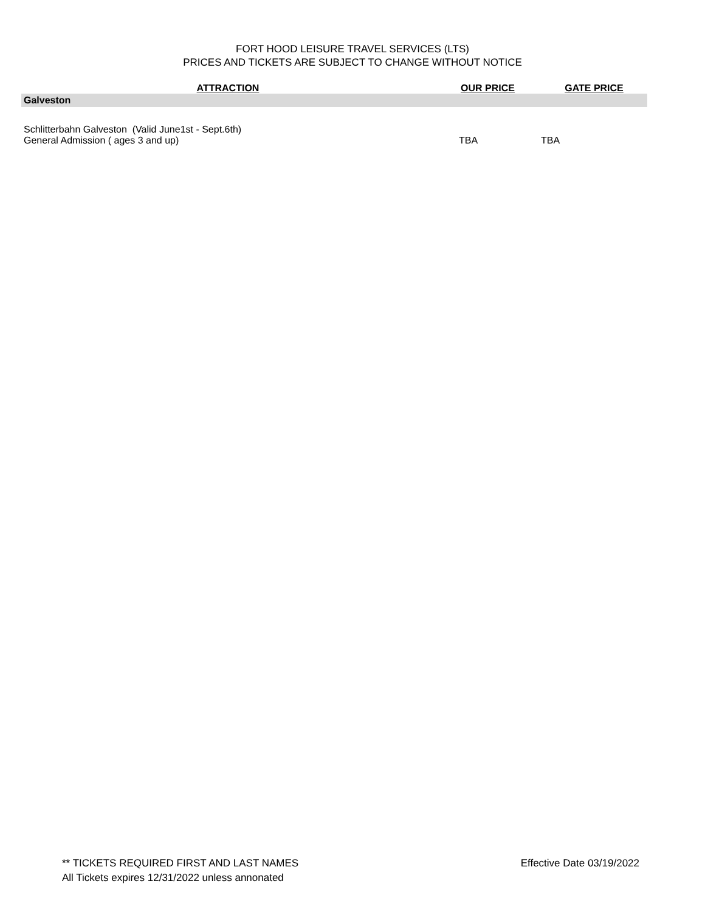FORT HOOD LEISURE TRAVEL SERVICES (LTS)
PRICES AND TICKETS ARE SUBJECT TO CHANGE WITHOUT NOTICE
| ATTRACTION | OUR PRICE | GATE PRICE |
| --- | --- | --- |
| Galveston | | |
| Schlitterbahn Galveston (Valid June1st - Sept.6th) General Admission ( ages 3 and up) | TBA | TBA |
** TICKETS REQUIRED FIRST AND LAST NAMES
All Tickets expires 12/31/2022 unless annonated
Effective Date 03/19/2022